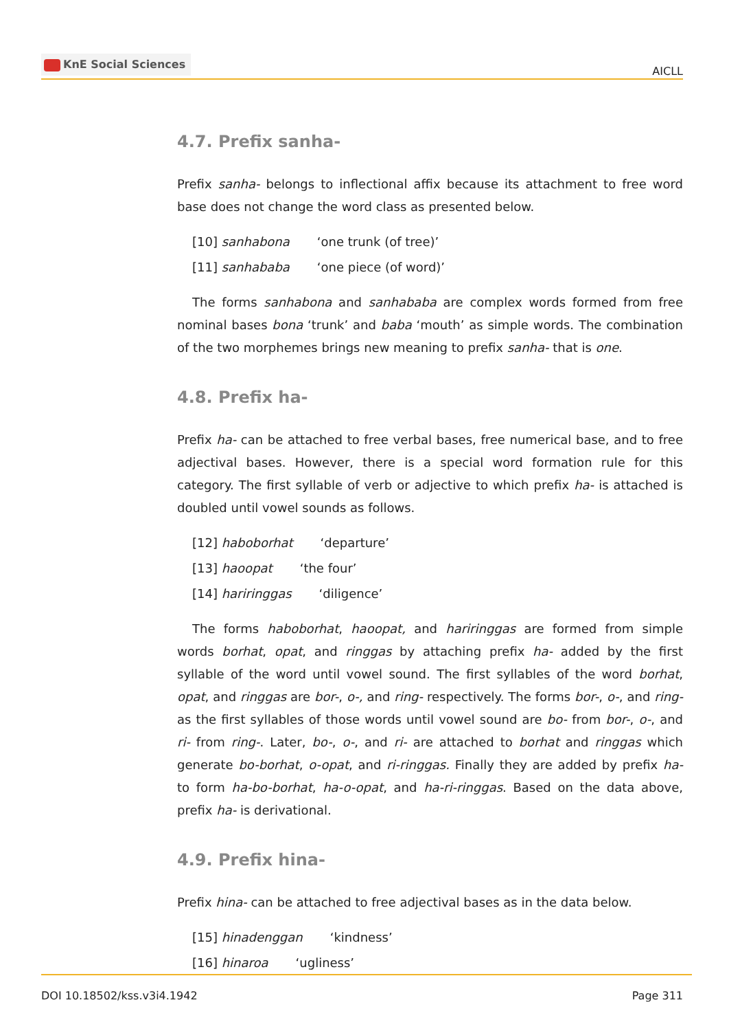KnE Social Sciences
AICLL
4.7. Prefix sanha-
Prefix sanha- belongs to inflectional affix because its attachment to free word base does not change the word class as presented below.
[10] sanhabona ‘one trunk (of tree)’
[11] sanhababa ‘one piece (of word)’
The forms sanhabona and sanhababa are complex words formed from free nominal bases bona ‘trunk’ and baba ‘mouth’ as simple words. The combination of the two morphemes brings new meaning to prefix sanha- that is one.
4.8. Prefix ha-
Prefix ha- can be attached to free verbal bases, free numerical base, and to free adjectival bases. However, there is a special word formation rule for this category. The first syllable of verb or adjective to which prefix ha- is attached is doubled until vowel sounds as follows.
[12] haboborhat ‘departure’
[13] haoopat ‘the four’
[14] hariringgas ‘diligence’
The forms haboborhat, haoopat, and hariringgas are formed from simple words borhat, opat, and ringgas by attaching prefix ha- added by the first syllable of the word until vowel sound. The first syllables of the word borhat, opat, and ringgas are bor-, o-, and ring- respectively. The forms bor-, o-, and ring- as the first syllables of those words until vowel sound are bo- from bor-, o-, and ri- from ring-. Later, bo-, o-, and ri- are attached to borhat and ringgas which generate bo-borhat, o-opat, and ri-ringgas. Finally they are added by prefix ha- to form ha-bo-borhat, ha-o-opat, and ha-ri-ringgas. Based on the data above, prefix ha- is derivational.
4.9. Prefix hina-
Prefix hina- can be attached to free adjectival bases as in the data below.
[15] hinadenggan ‘kindness’
[16] hinaroa ‘ugliness’
DOI 10.18502/kss.v3i4.1942 Page 311